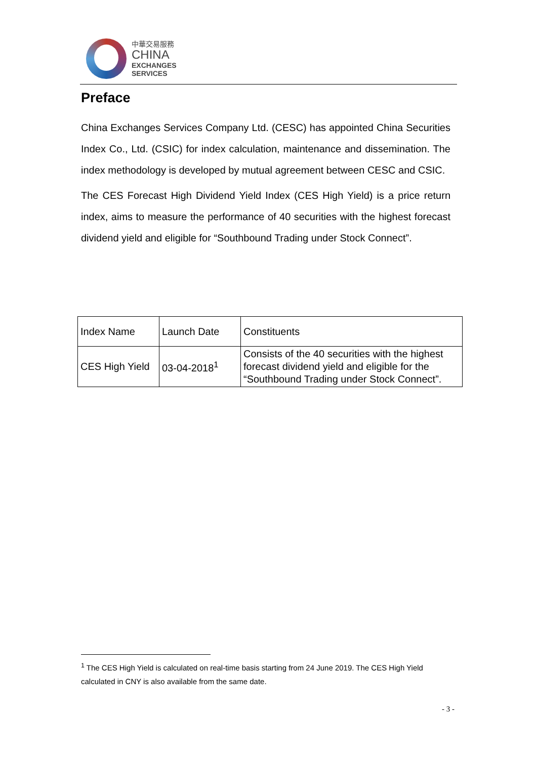中華交易服務
CHINA
EXCHANGES
SERVICES
Preface
China Exchanges Services Company Ltd. (CESC) has appointed China Securities Index Co., Ltd. (CSIC) for index calculation, maintenance and dissemination. The index methodology is developed by mutual agreement between CESC and CSIC.
The CES Forecast High Dividend Yield Index (CES High Yield) is a price return index, aims to measure the performance of 40 securities with the highest forecast dividend yield and eligible for “Southbound Trading under Stock Connect”.
| Index Name | Launch Date | Constituents |
| --- | --- | --- |
| CES High Yield | 03-04-2018<sup>1</sup> | Consists of the 40 securities with the highest forecast dividend yield and eligible for the “Southbound Trading under Stock Connect”. |
<sup>1</sup> The CES High Yield is calculated on real-time basis starting from 24 June 2019. The CES High Yield calculated in CNY is also available from the same date.
- 3 -